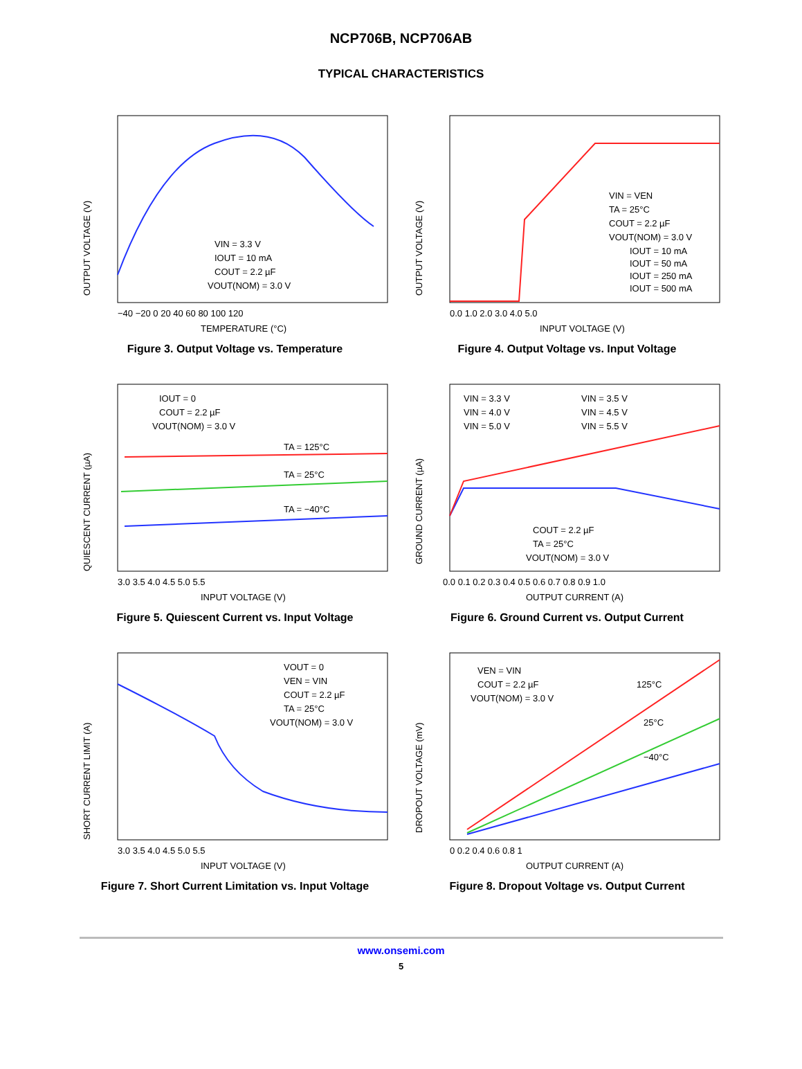NCP706B, NCP706AB
TYPICAL CHARACTERISTICS
OUTPUT VOLTAGE (V)
VIN = 3.3 V
IOUT = 10 mA
COUT = 2.2 µF
VOUT(NOM) = 3.0 V
−40 −20 0 20 40 60 80 100 120
TEMPERATURE (°C)
Figure 3. Output Voltage vs. Temperature
OUTPUT VOLTAGE (V)
VIN = VEN
TA = 25°C
COUT = 2.2 µF
VOUT(NOM) = 3.0 V
IOUT = 10 mA
IOUT = 50 mA
IOUT = 250 mA
IOUT = 500 mA
0.0 1.0 2.0 3.0 4.0 5.0
INPUT VOLTAGE (V)
Figure 4. Output Voltage vs. Input Voltage
QUIESCENT CURRENT (µA)
IOUT = 0
COUT = 2.2 µF
VOUT(NOM) = 3.0 V
TA = 125°C
TA = 25°C
TA = −40°C
3.0 3.5 4.0 4.5 5.0 5.5
INPUT VOLTAGE (V)
Figure 5. Quiescent Current vs. Input Voltage
GROUND CURRENT (µA)
VIN = 3.3 V
VIN = 3.5 V
VIN = 4.0 V
VIN = 4.5 V
VIN = 5.0 V
VIN = 5.5 V
COUT = 2.2 µF
TA = 25°C
VOUT(NOM) = 3.0 V
0.0 0.1 0.2 0.3 0.4 0.5 0.6 0.7 0.8 0.9 1.0
OUTPUT CURRENT (A)
Figure 6. Ground Current vs. Output Current
SHORT CURRENT LIMIT (A)
VOUT = 0
VEN = VIN
COUT = 2.2 µF
TA = 25°C
VOUT(NOM) = 3.0 V
3.0 3.5 4.0 4.5 5.0 5.5
INPUT VOLTAGE (V)
Figure 7. Short Current Limitation vs. Input Voltage
DROPOUT VOLTAGE (mV)
VEN = VIN
COUT = 2.2 µF
VOUT(NOM) = 3.0 V
125°C
25°C
−40°C
0 0.2 0.4 0.6 0.8 1
OUTPUT CURRENT (A)
Figure 8. Dropout Voltage vs. Output Current
www.onsemi.com
5